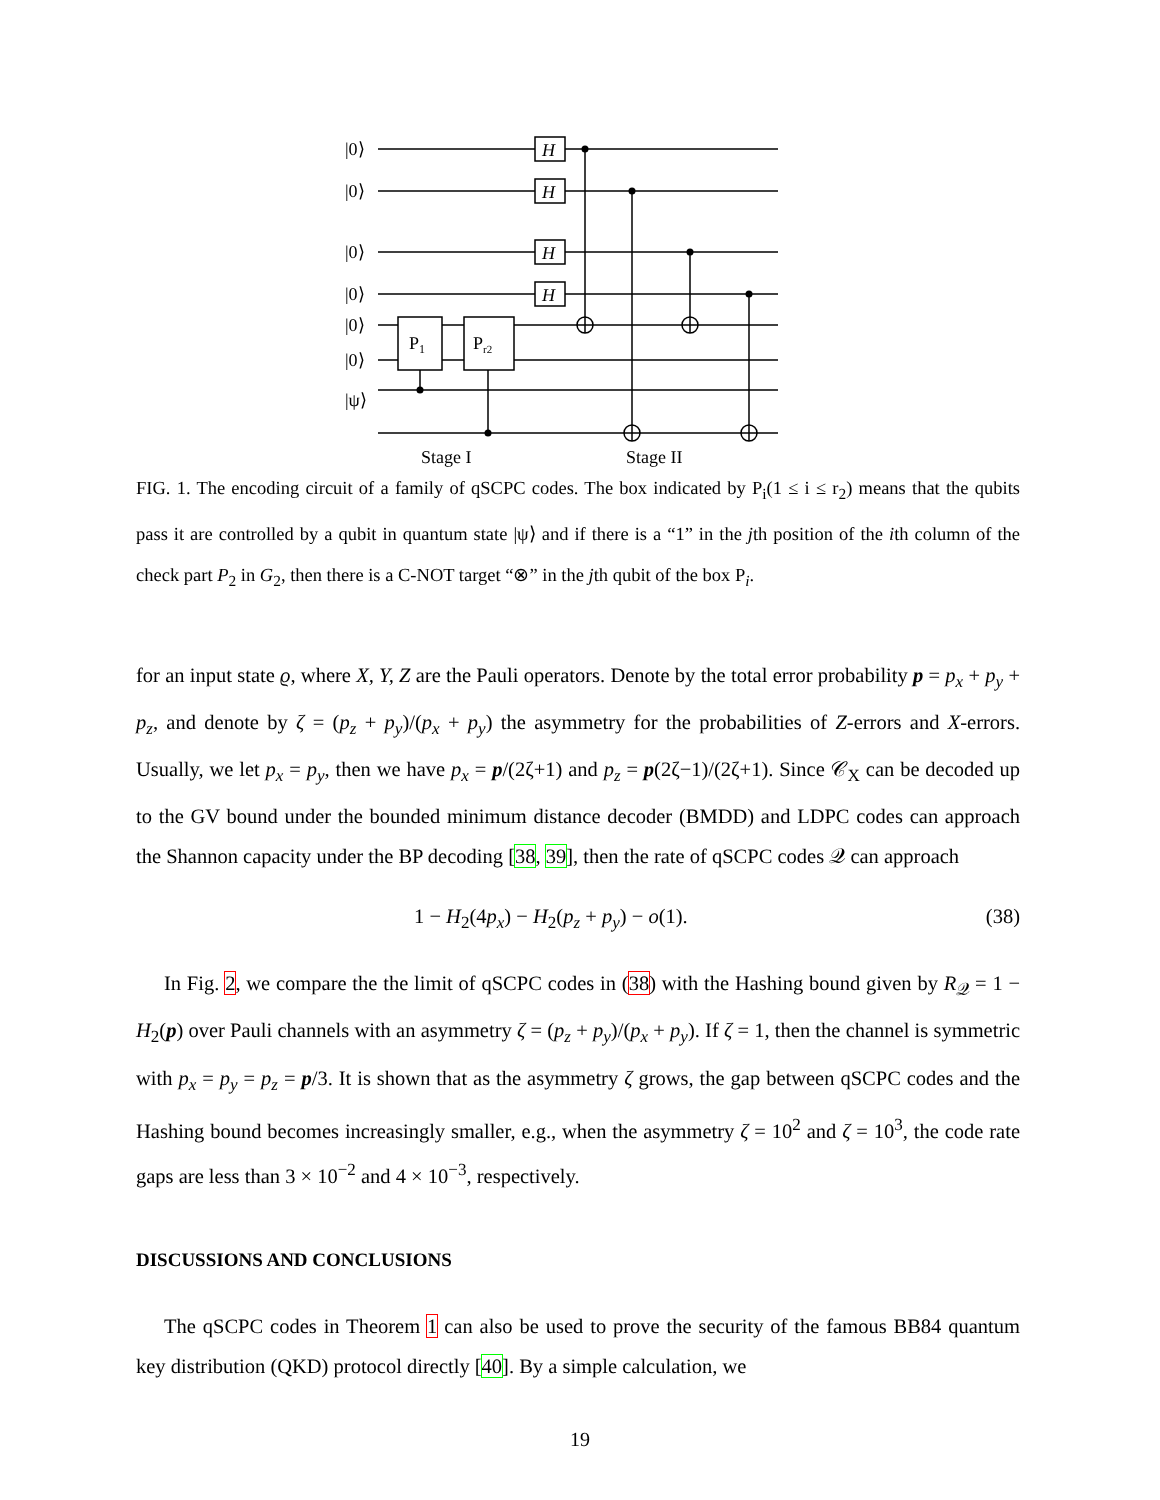H
H
H
H
|0⟩
|0⟩
|0⟩
|0⟩
|0⟩
|0⟩
|ψ⟩
P1
Pr2
Stage I
Stage II
FIG. 1. The encoding circuit of a family of qSCPC codes. The box indicated by P<sub>i</sub>(1 ≤ i ≤ r<sub>2</sub>) means that the qubits pass it are controlled by a qubit in quantum state |ψ⟩ and if there is a “1” in the jth position of the ith column of the check part P<sub>2</sub> in G<sub>2</sub>, then there is a C-NOT target “⊗” in the jth qubit of the box P<sub>i</sub>.
for an input state ϱ, where X, Y, Z are the Pauli operators. Denote by the total error probability p = p<sub>x</sub> + p<sub>y</sub> + p<sub>z</sub>, and denote by ζ = (p<sub>z</sub> + p<sub>y</sub>)/(p<sub>x</sub> + p<sub>y</sub>) the asymmetry for the probabilities of Z-errors and X-errors. Usually, we let p<sub>x</sub> = p<sub>y</sub>, then we have p<sub>x</sub> = p/(2ζ+1) and p<sub>z</sub> = p(2ζ−1)/(2ζ+1). Since 𝒞<sub>X</sub> can be decoded up to the GV bound under the bounded minimum distance decoder (BMDD) and LDPC codes can approach the Shannon capacity under the BP decoding [38, 39], then the rate of qSCPC codes 𝒬 can approach
1 − H<sub>2</sub>(4p<sub>x</sub>) − H<sub>2</sub>(p<sub>z</sub> + p<sub>y</sub>) − o(1). (38)
In Fig. 2, we compare the the limit of qSCPC codes in (38) with the Hashing bound given by R<sub>𝒬</sub> = 1 − H<sub>2</sub>(p) over Pauli channels with an asymmetry ζ = (p<sub>z</sub> + p<sub>y</sub>)/(p<sub>x</sub> + p<sub>y</sub>). If ζ = 1, then the channel is symmetric with p<sub>x</sub> = p<sub>y</sub> = p<sub>z</sub> = p/3. It is shown that as the asymmetry ζ grows, the gap between qSCPC codes and the Hashing bound becomes increasingly smaller, e.g., when the asymmetry ζ = 10<sup>2</sup> and ζ = 10<sup>3</sup>, the code rate gaps are less than 3 × 10<sup>−2</sup> and 4 × 10<sup>−3</sup>, respectively.
DISCUSSIONS AND CONCLUSIONS
The qSCPC codes in Theorem 1 can also be used to prove the security of the famous BB84 quantum key distribution (QKD) protocol directly [40]. By a simple calculation, we
19